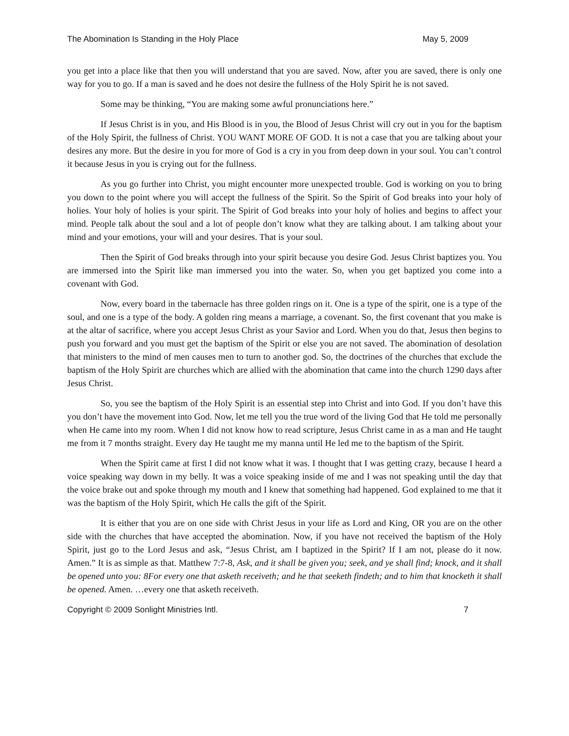The Abomination Is Standing in the Holy Place May 5, 2009
you get into a place like that then you will understand that you are saved. Now, after you are saved, there is only one way for you to go. If a man is saved and he does not desire the fullness of the Holy Spirit he is not saved.
Some may be thinking, “You are making some awful pronunciations here.”
If Jesus Christ is in you, and His Blood is in you, the Blood of Jesus Christ will cry out in you for the baptism of the Holy Spirit, the fullness of Christ. YOU WANT MORE OF GOD. It is not a case that you are talking about your desires any more. But the desire in you for more of God is a cry in you from deep down in your soul. You can’t control it because Jesus in you is crying out for the fullness.
As you go further into Christ, you might encounter more unexpected trouble. God is working on you to bring you down to the point where you will accept the fullness of the Spirit. So the Spirit of God breaks into your holy of holies. Your holy of holies is your spirit. The Spirit of God breaks into your holy of holies and begins to affect your mind. People talk about the soul and a lot of people don’t know what they are talking about. I am talking about your mind and your emotions, your will and your desires. That is your soul.
Then the Spirit of God breaks through into your spirit because you desire God. Jesus Christ baptizes you. You are immersed into the Spirit like man immersed you into the water. So, when you get baptized you come into a covenant with God.
Now, every board in the tabernacle has three golden rings on it. One is a type of the spirit, one is a type of the soul, and one is a type of the body. A golden ring means a marriage, a covenant. So, the first covenant that you make is at the altar of sacrifice, where you accept Jesus Christ as your Savior and Lord. When you do that, Jesus then begins to push you forward and you must get the baptism of the Spirit or else you are not saved. The abomination of desolation that ministers to the mind of men causes men to turn to another god. So, the doctrines of the churches that exclude the baptism of the Holy Spirit are churches which are allied with the abomination that came into the church 1290 days after Jesus Christ.
So, you see the baptism of the Holy Spirit is an essential step into Christ and into God. If you don’t have this you don’t have the movement into God. Now, let me tell you the true word of the living God that He told me personally when He came into my room. When I did not know how to read scripture, Jesus Christ came in as a man and He taught me from it 7 months straight. Every day He taught me my manna until He led me to the baptism of the Spirit.
When the Spirit came at first I did not know what it was. I thought that I was getting crazy, because I heard a voice speaking way down in my belly. It was a voice speaking inside of me and I was not speaking until the day that the voice brake out and spoke through my mouth and I knew that something had happened. God explained to me that it was the baptism of the Holy Spirit, which He calls the gift of the Spirit.
It is either that you are on one side with Christ Jesus in your life as Lord and King, OR you are on the other side with the churches that have accepted the abomination. Now, if you have not received the baptism of the Holy Spirit, just go to the Lord Jesus and ask, “Jesus Christ, am I baptized in the Spirit? If I am not, please do it now. Amen.” It is as simple as that. Matthew 7:7-8, Ask, and it shall be given you; seek, and ye shall find; knock, and it shall be opened unto you: 8For every one that asketh receiveth; and he that seeketh findeth; and to him that knocketh it shall be opened. Amen. …every one that asketh receiveth.
Copyright © 2009 Sonlight Ministries Intl. 7